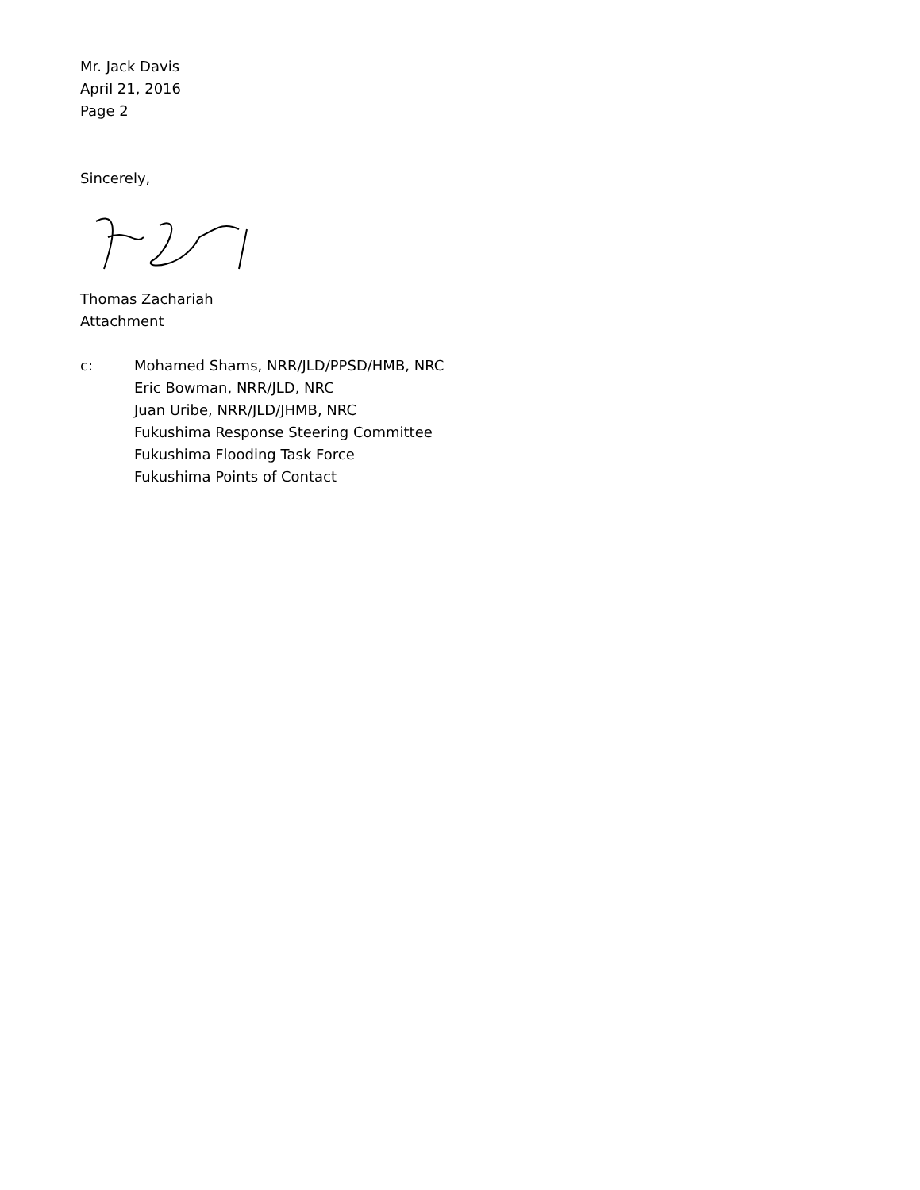Mr. Jack Davis
April 21, 2016
Page 2
Sincerely,
Thomas Zachariah
Attachment
c: Mohamed Shams, NRR/JLD/PPSD/HMB, NRC
Eric Bowman, NRR/JLD, NRC
Juan Uribe, NRR/JLD/JHMB, NRC
Fukushima Response Steering Committee
Fukushima Flooding Task Force
Fukushima Points of Contact